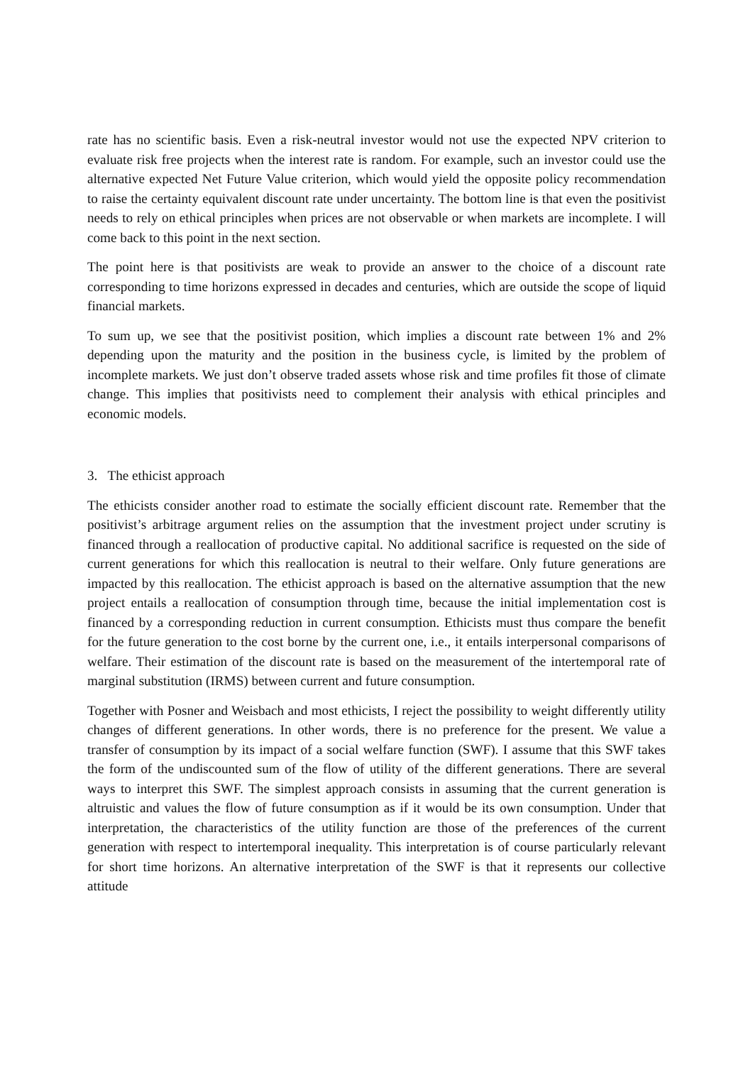rate has no scientific basis. Even a risk-neutral investor would not use the expected NPV criterion to evaluate risk free projects when the interest rate is random. For example, such an investor could use the alternative expected Net Future Value criterion, which would yield the opposite policy recommendation to raise the certainty equivalent discount rate under uncertainty. The bottom line is that even the positivist needs to rely on ethical principles when prices are not observable or when markets are incomplete. I will come back to this point in the next section.
The point here is that positivists are weak to provide an answer to the choice of a discount rate corresponding to time horizons expressed in decades and centuries, which are outside the scope of liquid financial markets.
To sum up, we see that the positivist position, which implies a discount rate between 1% and 2% depending upon the maturity and the position in the business cycle, is limited by the problem of incomplete markets. We just don’t observe traded assets whose risk and time profiles fit those of climate change. This implies that positivists need to complement their analysis with ethical principles and economic models.
3. The ethicist approach
The ethicists consider another road to estimate the socially efficient discount rate. Remember that the positivist’s arbitrage argument relies on the assumption that the investment project under scrutiny is financed through a reallocation of productive capital. No additional sacrifice is requested on the side of current generations for which this reallocation is neutral to their welfare. Only future generations are impacted by this reallocation. The ethicist approach is based on the alternative assumption that the new project entails a reallocation of consumption through time, because the initial implementation cost is financed by a corresponding reduction in current consumption. Ethicists must thus compare the benefit for the future generation to the cost borne by the current one, i.e., it entails interpersonal comparisons of welfare. Their estimation of the discount rate is based on the measurement of the intertemporal rate of marginal substitution (IRMS) between current and future consumption.
Together with Posner and Weisbach and most ethicists, I reject the possibility to weight differently utility changes of different generations. In other words, there is no preference for the present. We value a transfer of consumption by its impact of a social welfare function (SWF). I assume that this SWF takes the form of the undiscounted sum of the flow of utility of the different generations. There are several ways to interpret this SWF. The simplest approach consists in assuming that the current generation is altruistic and values the flow of future consumption as if it would be its own consumption. Under that interpretation, the characteristics of the utility function are those of the preferences of the current generation with respect to intertemporal inequality. This interpretation is of course particularly relevant for short time horizons. An alternative interpretation of the SWF is that it represents our collective attitude